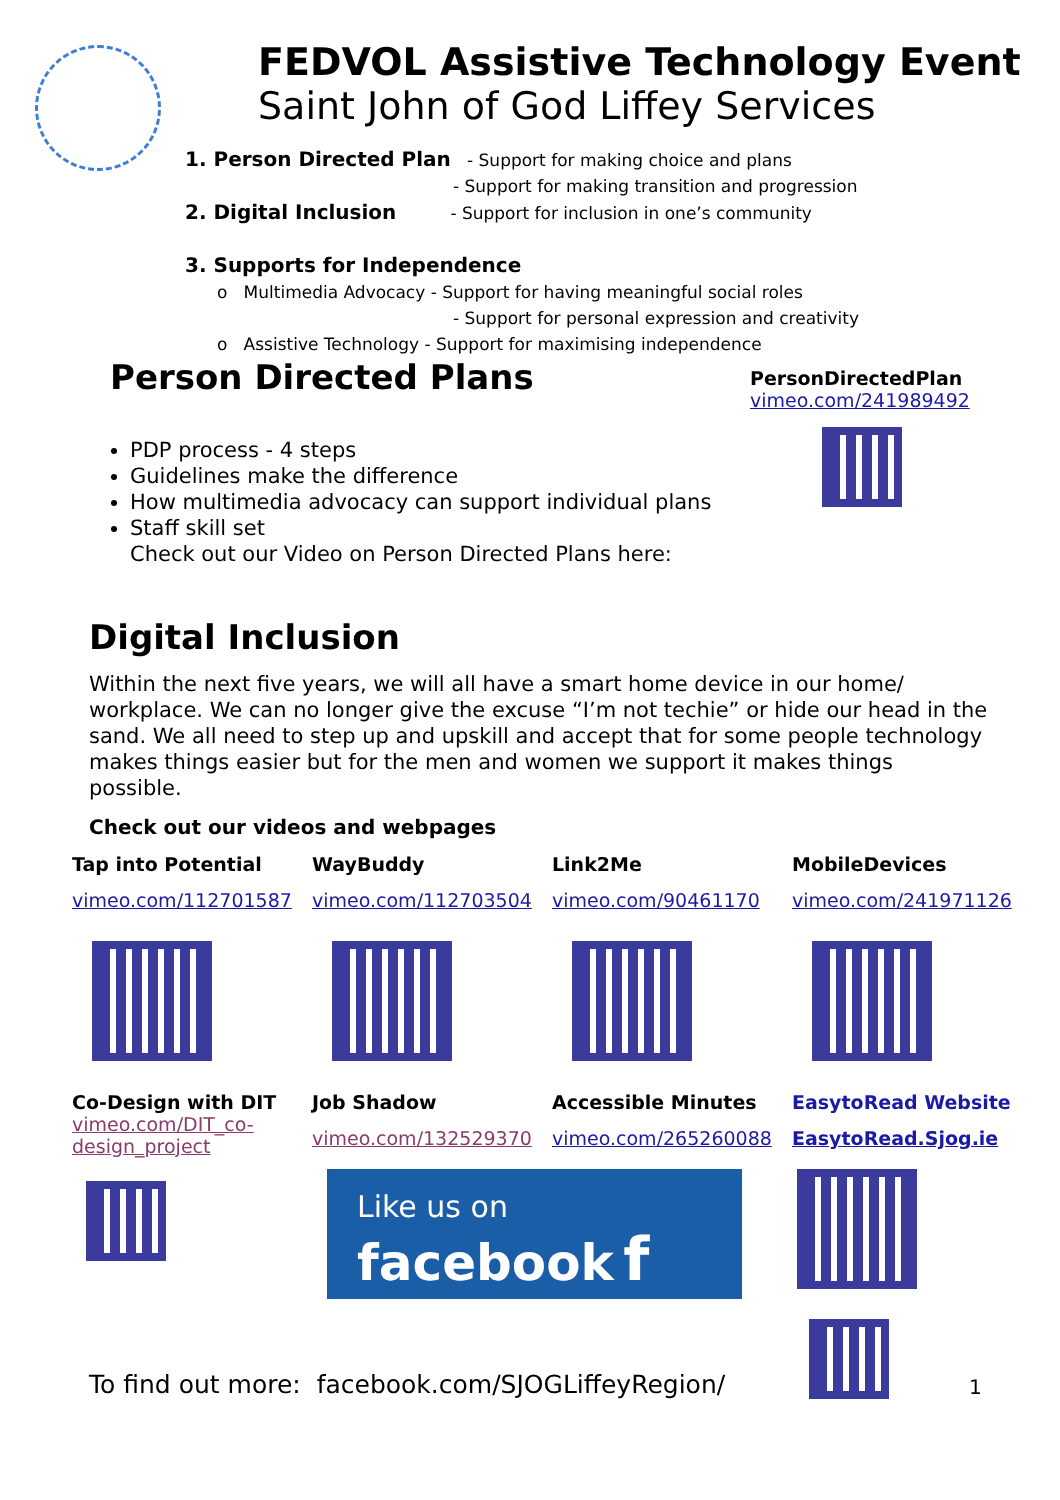FEDVOL Assistive Technology Event
Saint John of God Liffey Services
1. Person Directed Plan - Support for making choice and plans
- Support for making transition and progression
2. Digital Inclusion - Support for inclusion in one’s community
3. Supports for Independence
o Multimedia Advocacy - Support for having meaningful social roles
- Support for personal expression and creativity
o Assistive Technology - Support for maximising independence
Person Directed Plans
PDP process - 4 steps
Guidelines make the difference
How multimedia advocacy can support individual plans
Staff skill set
Check out our Video on Person Directed Plans here:
PersonDirectedPlan
vimeo.com/241989492
Digital Inclusion
Within the next five years, we will all have a smart home device in our home/ workplace. We can no longer give the excuse “I’m not techie” or hide our head in the sand. We all need to step up and upskill and accept that for some people technology makes things easier but for the men and women we support it makes things possible.
Check out our videos and webpages
Tap into Potential
vimeo.com/112701587
WayBuddy
vimeo.com/112703504
Link2Me
vimeo.com/90461170
MobileDevices
vimeo.com/241971126
Co-Design with DIT
vimeo.com/DIT_co-design_project
Job Shadow
vimeo.com/132529370
Accessible Minutes
vimeo.com/265260088
Like us on
facebook f
EasytoRead Website
EasytoRead.Sjog.ie
To find out more: facebook.com/SJOGLiffeyRegion/
1